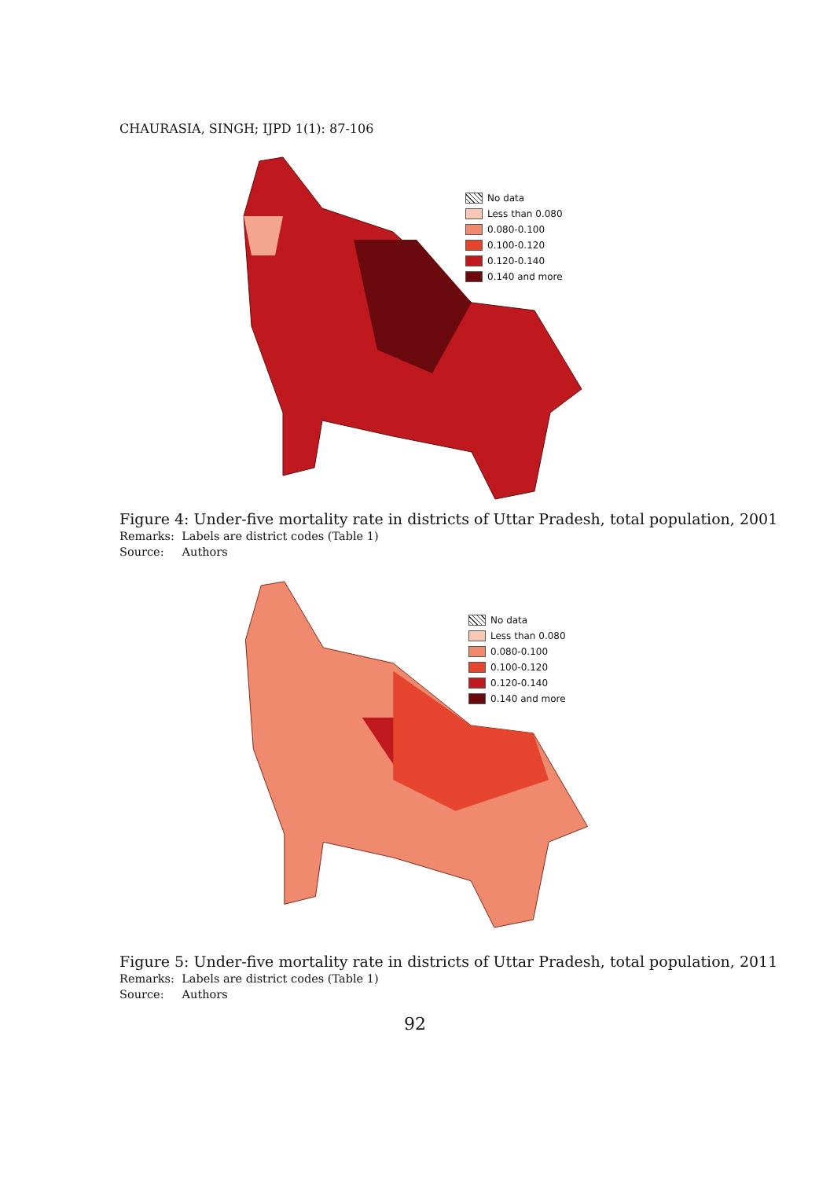CHAURASIA, SINGH; IJPD 1(1): 87-106
No data
Less than 0.080
0.080-0.100
0.100-0.120
0.120-0.140
0.140 and more
Figure 4: Under-five mortality rate in districts of Uttar Pradesh, total population, 2001
Remarks: Labels are district codes (Table 1)
Source: Authors
No data
Less than 0.080
0.080-0.100
0.100-0.120
0.120-0.140
0.140 and more
Figure 5: Under-five mortality rate in districts of Uttar Pradesh, total population, 2011
Remarks: Labels are district codes (Table 1)
Source: Authors
92